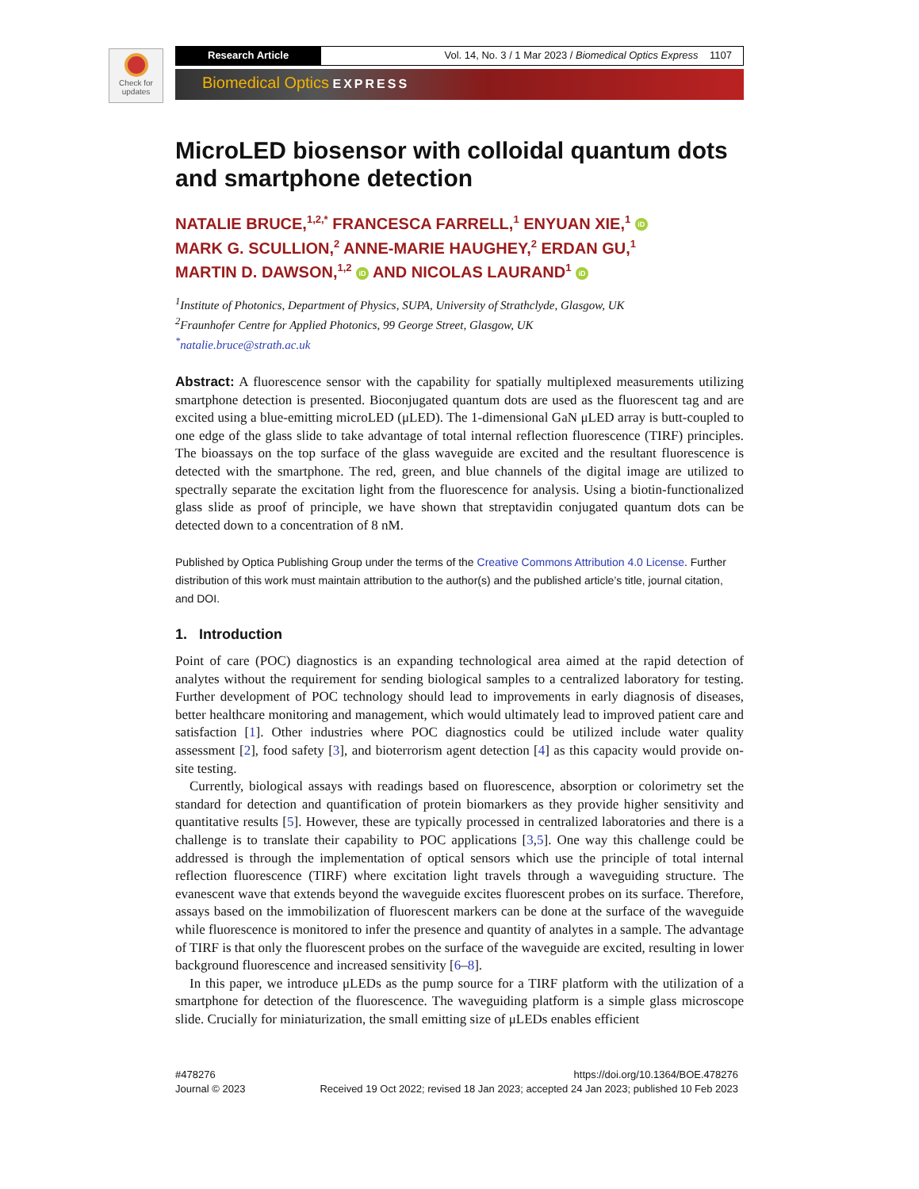Check for updates
Research Article Vol. 14, No. 3 / 1 Mar 2023 / Biomedical Optics Express 1107
Biomedical Optics EXPRESS
MicroLED biosensor with colloidal quantum dots and smartphone detection
NATALIE BRUCE,<sup>1,2,*</sup> FRANCESCA FARRELL,<sup>1</sup> ENYUAN XIE,<sup>1</sup> iD
MARK G. SCULLION,<sup>2</sup> ANNE-MARIE HAUGHEY,<sup>2</sup> ERDAN GU,<sup>1</sup>
MARTIN D. DAWSON,<sup>1,2</sup> iD AND NICOLAS LAURAND<sup>1</sup> iD
<sup>1</sup> Institute of Photonics, Department of Physics, SUPA, University of Strathclyde, Glasgow, UK
<sup>2</sup> Fraunhofer Centre for Applied Photonics, 99 George Street, Glasgow, UK
<sup>*</sup> natalie.bruce@strath.ac.uk
Abstract: A fluorescence sensor with the capability for spatially multiplexed measurements utilizing smartphone detection is presented. Bioconjugated quantum dots are used as the fluorescent tag and are excited using a blue-emitting microLED (μLED). The 1-dimensional GaN μLED array is butt-coupled to one edge of the glass slide to take advantage of total internal reflection fluorescence (TIRF) principles. The bioassays on the top surface of the glass waveguide are excited and the resultant fluorescence is detected with the smartphone. The red, green, and blue channels of the digital image are utilized to spectrally separate the excitation light from the fluorescence for analysis. Using a biotin-functionalized glass slide as proof of principle, we have shown that streptavidin conjugated quantum dots can be detected down to a concentration of 8 nM.
Published by Optica Publishing Group under the terms of the Creative Commons Attribution 4.0 License. Further distribution of this work must maintain attribution to the author(s) and the published article’s title, journal citation, and DOI.
1. Introduction
Point of care (POC) diagnostics is an expanding technological area aimed at the rapid detection of analytes without the requirement for sending biological samples to a centralized laboratory for testing. Further development of POC technology should lead to improvements in early diagnosis of diseases, better healthcare monitoring and management, which would ultimately lead to improved patient care and satisfaction [1]. Other industries where POC diagnostics could be utilized include water quality assessment [2], food safety [3], and bioterrorism agent detection [4] as this capacity would provide on-site testing.
Currently, biological assays with readings based on fluorescence, absorption or colorimetry set the standard for detection and quantification of protein biomarkers as they provide higher sensitivity and quantitative results [5]. However, these are typically processed in centralized laboratories and there is a challenge is to translate their capability to POC applications [3,5]. One way this challenge could be addressed is through the implementation of optical sensors which use the principle of total internal reflection fluorescence (TIRF) where excitation light travels through a waveguiding structure. The evanescent wave that extends beyond the waveguide excites fluorescent probes on its surface. Therefore, assays based on the immobilization of fluorescent markers can be done at the surface of the waveguide while fluorescence is monitored to infer the presence and quantity of analytes in a sample. The advantage of TIRF is that only the fluorescent probes on the surface of the waveguide are excited, resulting in lower background fluorescence and increased sensitivity [6–8].
In this paper, we introduce μLEDs as the pump source for a TIRF platform with the utilization of a smartphone for detection of the fluorescence. The waveguiding platform is a simple glass microscope slide. Crucially for miniaturization, the small emitting size of μLEDs enables efficient
#478276
Journal © 2023
https://doi.org/10.1364/BOE.478276
Received 19 Oct 2022; revised 18 Jan 2023; accepted 24 Jan 2023; published 10 Feb 2023